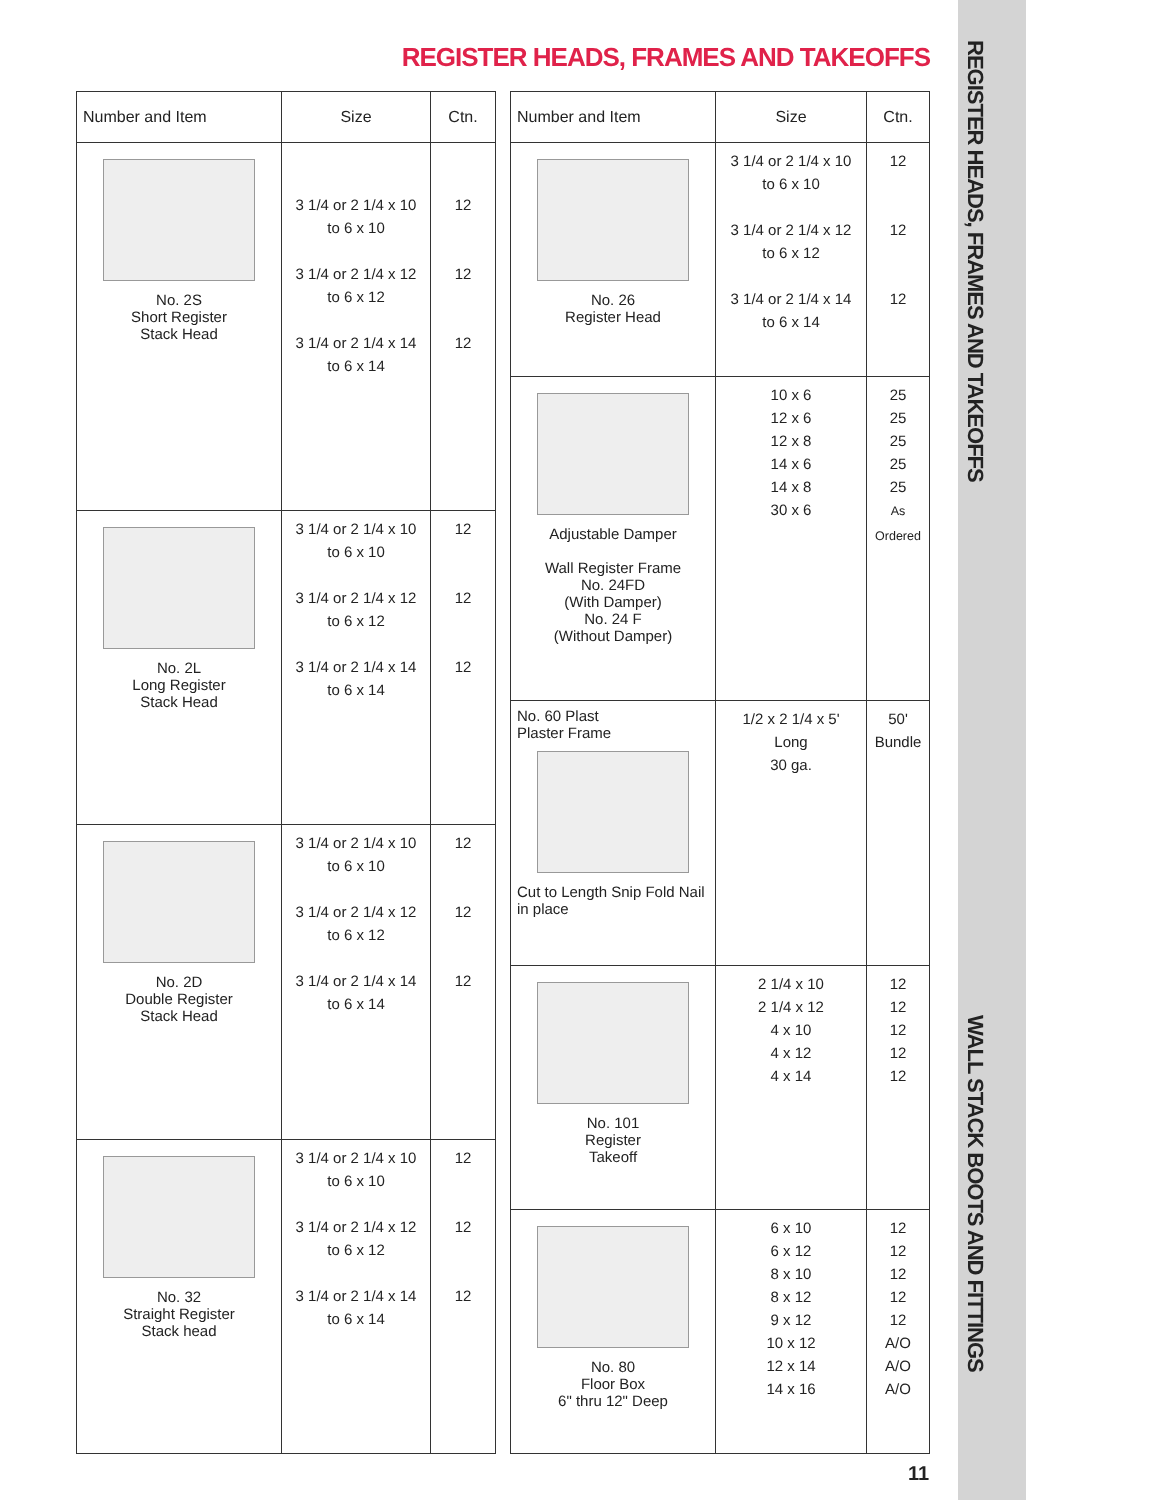REGISTER HEADS, FRAMES AND TAKEOFFS
| Number and Item | Size | Ctn. |
| --- | --- | --- |
| No. 2S Short Register Stack Head | 3 1/4 or 2 1/4 x 10 to 6 x 10 3 1/4 or 2 1/4 x 12 to 6 x 12 3 1/4 or 2 1/4 x 14 to 6 x 14 | 12 12 12 |
| No. 2L Long Register Stack Head | 3 1/4 or 2 1/4 x 10 to 6 x 10 3 1/4 or 2 1/4 x 12 to 6 x 12 3 1/4 or 2 1/4 x 14 to 6 x 14 | 12 12 12 |
| No. 2D Double Register Stack Head | 3 1/4 or 2 1/4 x 10 to 6 x 10 3 1/4 or 2 1/4 x 12 to 6 x 12 3 1/4 or 2 1/4 x 14 to 6 x 14 | 12 12 12 |
| No. 32 Straight Register Stack head | 3 1/4 or 2 1/4 x 10 to 6 x 10 3 1/4 or 2 1/4 x 12 to 6 x 12 3 1/4 or 2 1/4 x 14 to 6 x 14 | 12 12 12 |
| Number and Item | Size | Ctn. |
| --- | --- | --- |
| No. 26 Register Head | 3 1/4 or 2 1/4 x 10 to 6 x 10 3 1/4 or 2 1/4 x 12 to 6 x 12 3 1/4 or 2 1/4 x 14 to 6 x 14 | 12 12 12 |
| Adjustable Damper Wall Register Frame No. 24FD (With Damper) No. 24 F (Without Damper) | 10 x 6 12 x 6 12 x 8 14 x 6 14 x 8 30 x 6 | 25 25 25 25 25 As Ordered |
| No. 60 Plast Plaster Frame Cut to Length Snip Fold Nail in place | 1/2 x 2 1/4 x 5' Long 30 ga. | 50' Bundle |
| No. 101 Register Takeoff | 2 1/4 x 10 2 1/4 x 12 4 x 10 4 x 12 4 x 14 | 12 12 12 12 12 |
| No. 80 Floor Box 6" thru 12" Deep | 6 x 10 6 x 12 8 x 10 8 x 12 9 x 12 10 x 12 12 x 14 14 x 16 | 12 12 12 12 12 A/O A/O A/O |
REGISTER HEADS, FRAMES AND TAKEOFFS
WALL STACK BOOTS AND FITTINGS
11